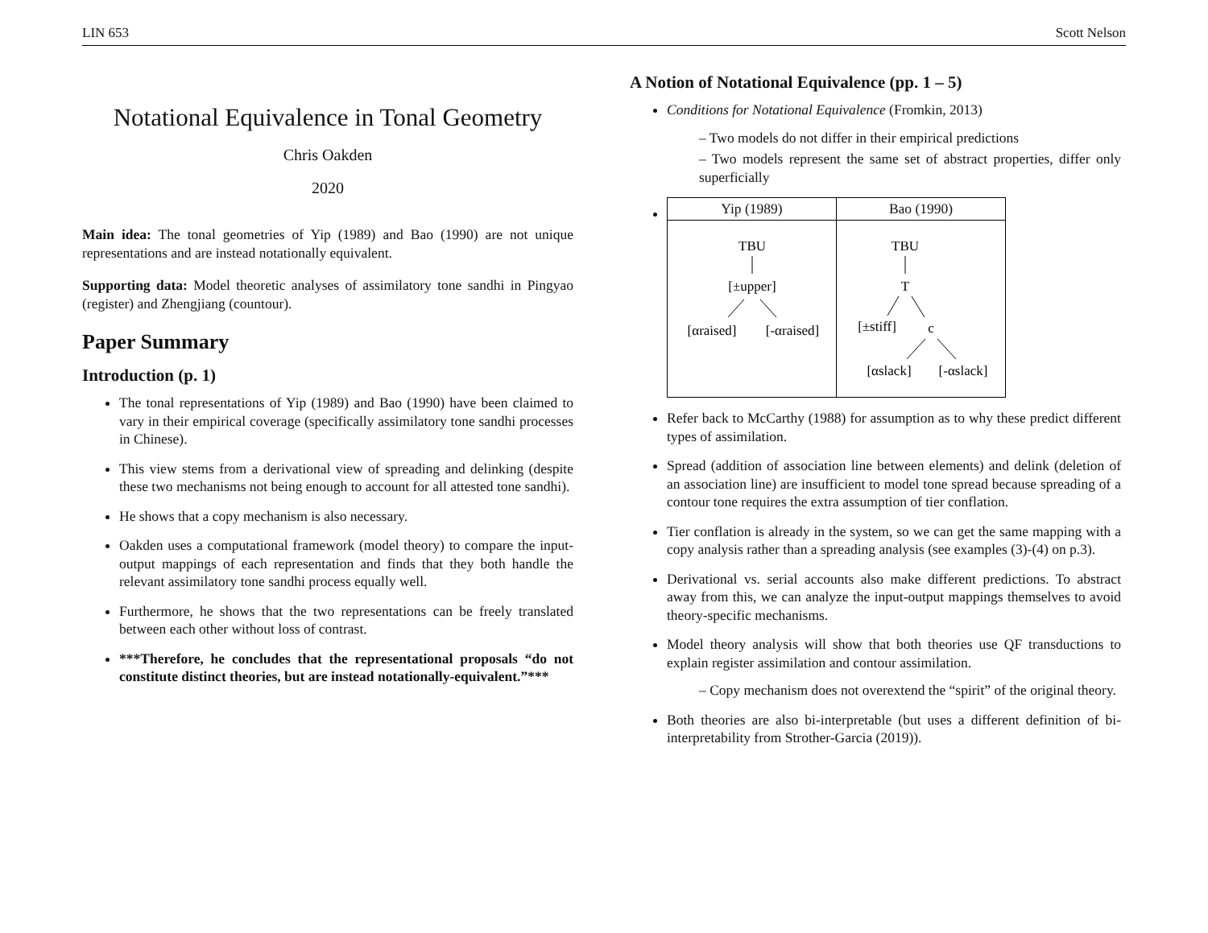LIN 653 Scott Nelson
Notational Equivalence in Tonal Geometry
Chris Oakden
2020
Main idea: The tonal geometries of Yip (1989) and Bao (1990) are not unique representations and are instead notationally equivalent.
Supporting data: Model theoretic analyses of assimilatory tone sandhi in Pingyao (register) and Zhengjiang (countour).
Paper Summary
Introduction (p. 1)
The tonal representations of Yip (1989) and Bao (1990) have been claimed to vary in their empirical coverage (specifically assimilatory tone sandhi processes in Chinese).
This view stems from a derivational view of spreading and delinking (despite these two mechanisms not being enough to account for all attested tone sandhi).
He shows that a copy mechanism is also necessary.
Oakden uses a computational framework (model theory) to compare the input-output mappings of each representation and finds that they both handle the relevant assimilatory tone sandhi process equally well.
Furthermore, he shows that the two representations can be freely translated between each other without loss of contrast.
***Therefore, he concludes that the representational proposals “do not constitute distinct theories, but are instead notationally-equivalent.”***
A Notion of Notational Equivalence (pp. 1 – 5)
Conditions for Notational Equivalence (Fromkin, 2013)
– Two models do not differ in their empirical predictions
– Two models represent the same set of abstract properties, differ only superficially
| Yip (1989) | Bao (1990) |
| --- | --- |
| TBU [±upper] [αraised] [-αraised] | TBU T [±stiff] c [αslack] [-αslack] |
Refer back to McCarthy (1988) for assumption as to why these predict different types of assimilation.
Spread (addition of association line between elements) and delink (deletion of an association line) are insufficient to model tone spread because spreading of a contour tone requires the extra assumption of tier conflation.
Tier conflation is already in the system, so we can get the same mapping with a copy analysis rather than a spreading analysis (see examples (3)-(4) on p.3).
Derivational vs. serial accounts also make different predictions. To abstract away from this, we can analyze the input-output mappings themselves to avoid theory-specific mechanisms.
Model theory analysis will show that both theories use QF transductions to explain register assimilation and contour assimilation.
– Copy mechanism does not overextend the “spirit” of the original theory.
Both theories are also bi-interpretable (but uses a different definition of bi-interpretability from Strother-Garcia (2019)).